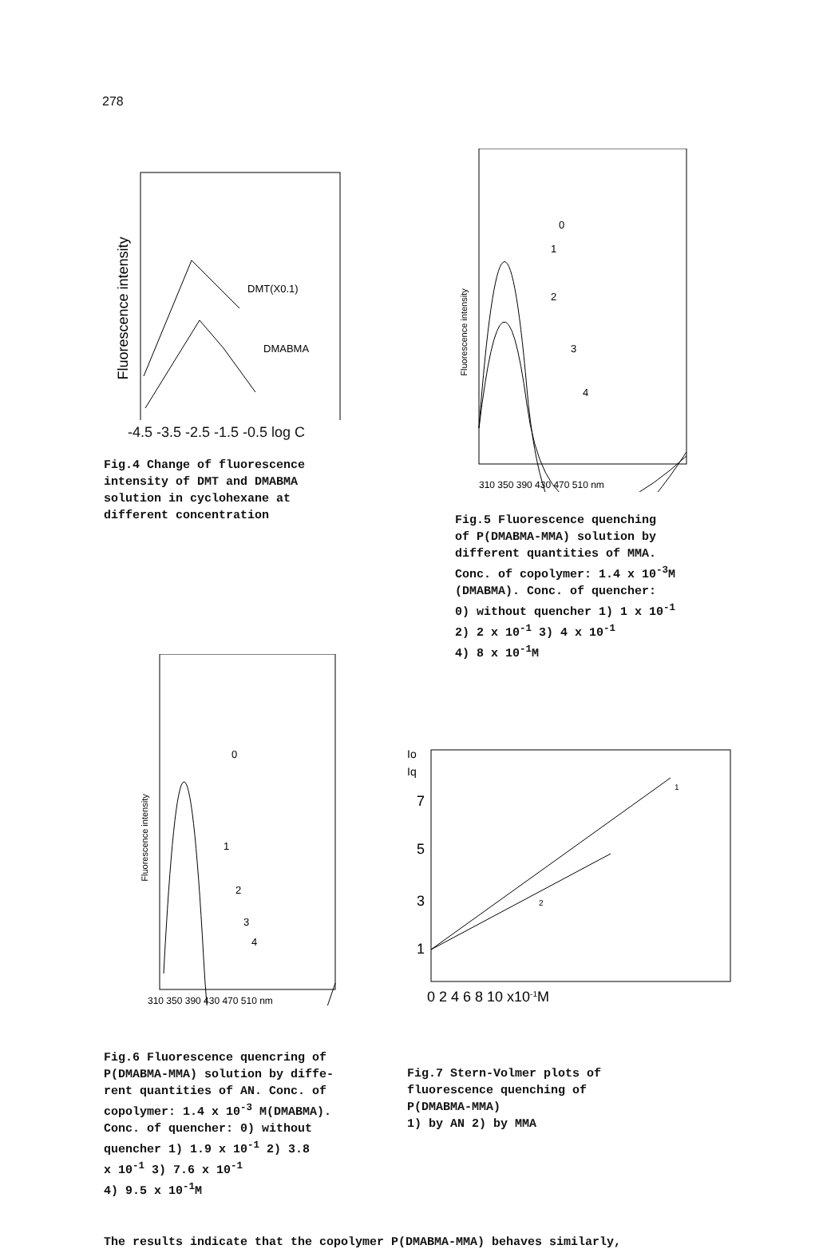278
Fluorescence intensity
DMT(X0.1)
DMABMA
-4.5 -3.5 -2.5 -1.5 -0.5 log C
Fig.4 Change of fluorescence
intensity of DMT and DMABMA
solution in cyclohexane at
different concentration
Fluorescence intensity
0
1
2
3
4
310 350 390 430 470 510 nm
Fig.5 Fluorescence quenching
of P(DMABMA-MMA) solution by
different quantities of MMA.
Conc. of copolymer: 1.4 x 10<sup>-3</sup>M
(DMABMA). Conc. of quencher:
0) without quencher 1) 1 x 10<sup>-1</sup>
2) 2 x 10<sup>-1</sup> 3) 4 x 10<sup>-1</sup>
4) 8 x 10<sup>-1</sup>M
Fluorescence intensity
0
1
2
3
4
310 350 390 430 470 510 nm
Fig.6 Fluorescence quencring of
P(DMABMA-MMA) solution by diffe-
rent quantities of AN. Conc. of
copolymer: 1.4 x 10<sup>-3</sup> M(DMABMA).
Conc. of quencher: 0) without
quencher 1) 1.9 x 10<sup>-1</sup> 2) 3.8
x 10<sup>-1</sup> 3) 7.6 x 10<sup>-1</sup>
4) 9.5 x 10<sup>-1</sup>M
Io
Iq
7
5
3
1
1
2
0 2 4 6 8 10 x10-1M
Fig.7 Stern-Volmer plots of
fluorescence quenching of
P(DMABMA-MMA)
1) by AN 2) by MMA
The results indicate that the copolymer P(DMABMA-MMA) behaves similarly,